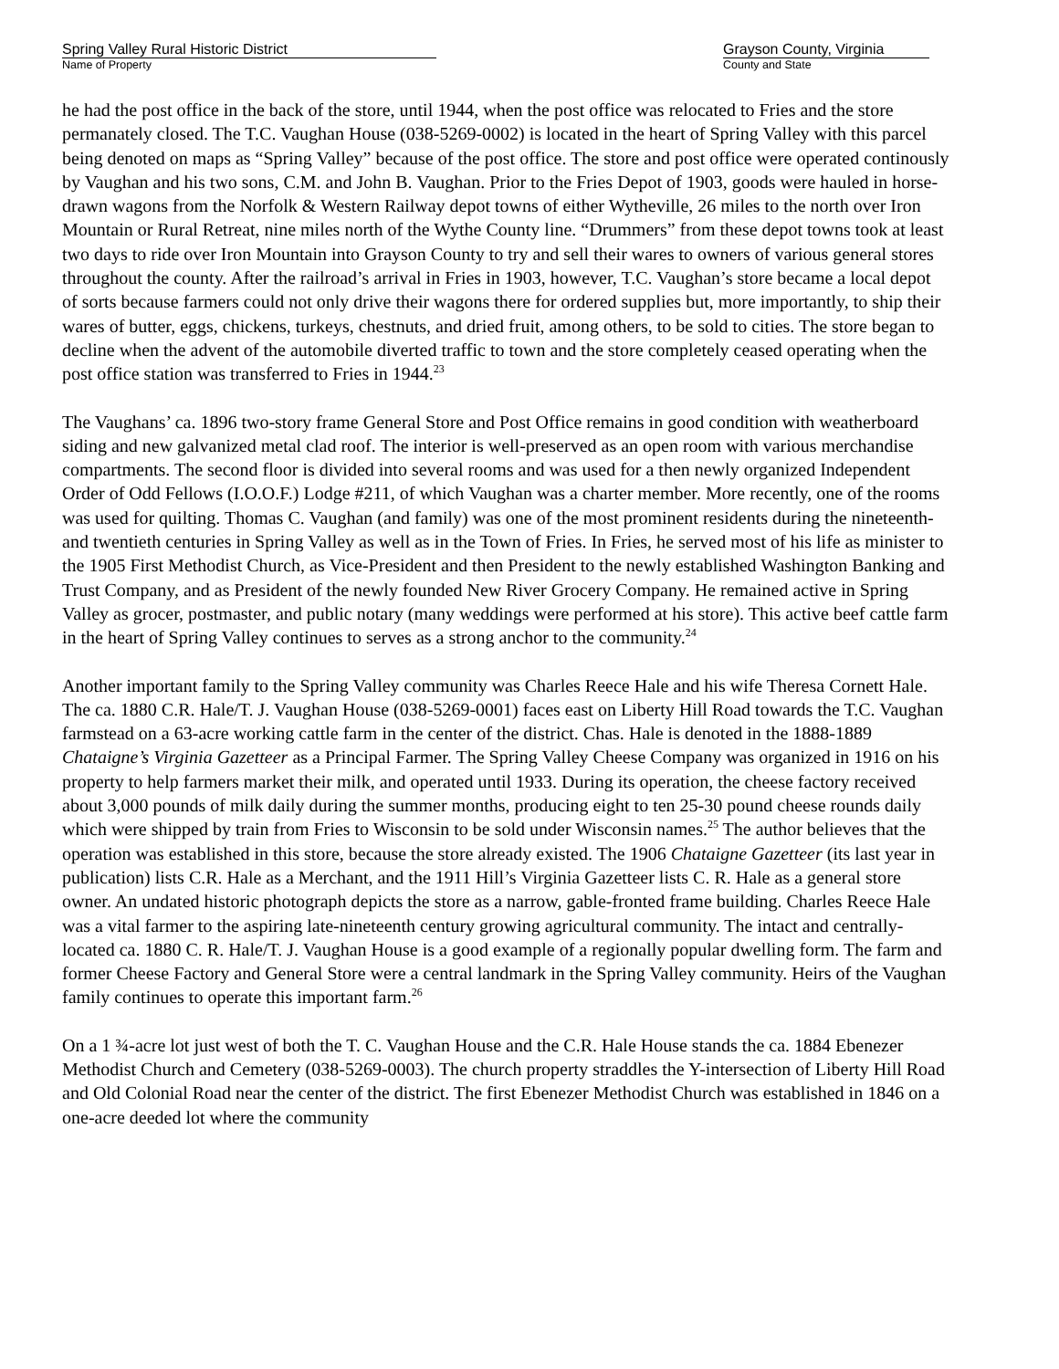Spring Valley Rural Historic District
Name of Property
Grayson County, Virginia
County and State
he had the post office in the back of the store, until 1944, when the post office was relocated to Fries and the store permanately closed. The T.C. Vaughan House (038-5269-0002) is located in the heart of Spring Valley with this parcel being denoted on maps as “Spring Valley” because of the post office. The store and post office were operated continously by Vaughan and his two sons, C.M. and John B. Vaughan. Prior to the Fries Depot of 1903, goods were hauled in horse-drawn wagons from the Norfolk & Western Railway depot towns of either Wytheville, 26 miles to the north over Iron Mountain or Rural Retreat, nine miles north of the Wythe County line. “Drummers” from these depot towns took at least two days to ride over Iron Mountain into Grayson County to try and sell their wares to owners of various general stores throughout the county. After the railroad’s arrival in Fries in 1903, however, T.C. Vaughan’s store became a local depot of sorts because farmers could not only drive their wagons there for ordered supplies but, more importantly, to ship their wares of butter, eggs, chickens, turkeys, chestnuts, and dried fruit, among others, to be sold to cities. The store began to decline when the advent of the automobile diverted traffic to town and the store completely ceased operating when the post office station was transferred to Fries in 1944.<sup>23</sup>
The Vaughans’ ca. 1896 two-story frame General Store and Post Office remains in good condition with weatherboard siding and new galvanized metal clad roof. The interior is well-preserved as an open room with various merchandise compartments. The second floor is divided into several rooms and was used for a then newly organized Independent Order of Odd Fellows (I.O.O.F.) Lodge #211, of which Vaughan was a charter member. More recently, one of the rooms was used for quilting. Thomas C. Vaughan (and family) was one of the most prominent residents during the nineteenth- and twentieth centuries in Spring Valley as well as in the Town of Fries. In Fries, he served most of his life as minister to the 1905 First Methodist Church, as Vice-President and then President to the newly established Washington Banking and Trust Company, and as President of the newly founded New River Grocery Company. He remained active in Spring Valley as grocer, postmaster, and public notary (many weddings were performed at his store). This active beef cattle farm in the heart of Spring Valley continues to serves as a strong anchor to the community.<sup>24</sup>
Another important family to the Spring Valley community was Charles Reece Hale and his wife Theresa Cornett Hale. The ca. 1880 C.R. Hale/T. J. Vaughan House (038-5269-0001) faces east on Liberty Hill Road towards the T.C. Vaughan farmstead on a 63-acre working cattle farm in the center of the district. Chas. Hale is denoted in the 1888-1889 Chataigne’s Virginia Gazetteer as a Principal Farmer. The Spring Valley Cheese Company was organized in 1916 on his property to help farmers market their milk, and operated until 1933. During its operation, the cheese factory received about 3,000 pounds of milk daily during the summer months, producing eight to ten 25-30 pound cheese rounds daily which were shipped by train from Fries to Wisconsin to be sold under Wisconsin names.<sup>25</sup> The author believes that the operation was established in this store, because the store already existed. The 1906 Chataigne Gazetteer (its last year in publication) lists C.R. Hale as a Merchant, and the 1911 Hill’s Virginia Gazetteer lists C. R. Hale as a general store owner. An undated historic photograph depicts the store as a narrow, gable-fronted frame building. Charles Reece Hale was a vital farmer to the aspiring late-nineteenth century growing agricultural community. The intact and centrally-located ca. 1880 C. R. Hale/T. J. Vaughan House is a good example of a regionally popular dwelling form. The farm and former Cheese Factory and General Store were a central landmark in the Spring Valley community. Heirs of the Vaughan family continues to operate this important farm.<sup>26</sup>
On a 1 ¾-acre lot just west of both the T. C. Vaughan House and the C.R. Hale House stands the ca. 1884 Ebenezer Methodist Church and Cemetery (038-5269-0003). The church property straddles the Y-intersection of Liberty Hill Road and Old Colonial Road near the center of the district. The first Ebenezer Methodist Church was established in 1846 on a one-acre deeded lot where the community